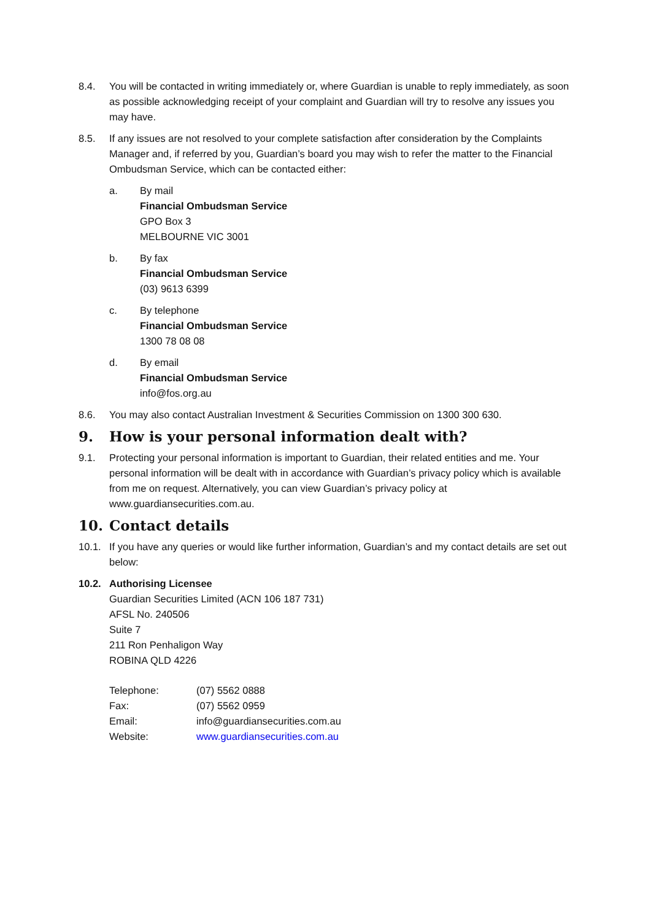8.4. You will be contacted in writing immediately or, where Guardian is unable to reply immediately, as soon as possible acknowledging receipt of your complaint and Guardian will try to resolve any issues you may have.
8.5. If any issues are not resolved to your complete satisfaction after consideration by the Complaints Manager and, if referred by you, Guardian’s board you may wish to refer the matter to the Financial Ombudsman Service, which can be contacted either:
a. By mail
Financial Ombudsman Service
GPO Box 3
MELBOURNE VIC 3001
b. By fax
Financial Ombudsman Service
(03) 9613 6399
c. By telephone
Financial Ombudsman Service
1300 78 08 08
d. By email
Financial Ombudsman Service
info@fos.org.au
8.6. You may also contact Australian Investment & Securities Commission on 1300 300 630.
9. How is your personal information dealt with?
9.1. Protecting your personal information is important to Guardian, their related entities and me. Your personal information will be dealt with in accordance with Guardian’s privacy policy which is available from me on request. Alternatively, you can view Guardian’s privacy policy at www.guardiansecurities.com.au.
10. Contact details
10.1. If you have any queries or would like further information, Guardian’s and my contact details are set out below:
10.2. Authorising Licensee
Guardian Securities Limited (ACN 106 187 731)
AFSL No. 240506
Suite 7
211 Ron Penhaligon Way
ROBINA QLD 4226
| Telephone: | (07) 5562 0888 |
| Fax: | (07) 5562 0959 |
| Email: | info@guardiansecurities.com.au |
| Website: | www.guardiansecurities.com.au |